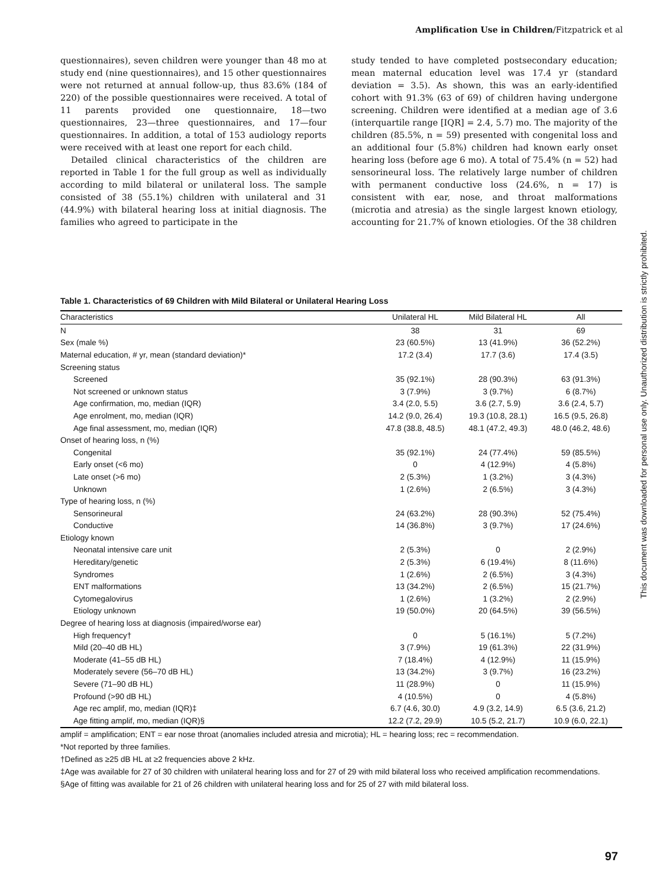Amplification Use in Children/Fitzpatrick et al
questionnaires), seven children were younger than 48 mo at study end (nine questionnaires), and 15 other questionnaires were not returned at annual follow-up, thus 83.6% (184 of 220) of the possible questionnaires were received. A total of 11 parents provided one questionnaire, 18—two questionnaires, 23—three questionnaires, and 17—four questionnaires. In addition, a total of 153 audiology reports were received with at least one report for each child.
Detailed clinical characteristics of the children are reported in Table 1 for the full group as well as individually according to mild bilateral or unilateral loss. The sample consisted of 38 (55.1%) children with unilateral and 31 (44.9%) with bilateral hearing loss at initial diagnosis. The families who agreed to participate in the
study tended to have completed postsecondary education; mean maternal education level was 17.4 yr (standard deviation = 3.5). As shown, this was an early-identified cohort with 91.3% (63 of 69) of children having undergone screening. Children were identified at a median age of 3.6 (interquartile range [IQR] = 2.4, 5.7) mo. The majority of the children (85.5%, n = 59) presented with congenital loss and an additional four (5.8%) children had known early onset hearing loss (before age 6 mo). A total of 75.4% (n = 52) had sensorineural loss. The relatively large number of children with permanent conductive loss (24.6%, n = 17) is consistent with ear, nose, and throat malformations (microtia and atresia) as the single largest known etiology, accounting for 21.7% of known etiologies. Of the 38 children
Table 1. Characteristics of 69 Children with Mild Bilateral or Unilateral Hearing Loss
| Characteristics | Unilateral HL | Mild Bilateral HL | All |
| --- | --- | --- | --- |
| N | 38 | 31 | 69 |
| Sex (male %) | 23 (60.5%) | 13 (41.9%) | 36 (52.2%) |
| Maternal education, # yr, mean (standard deviation)* | 17.2 (3.4) | 17.7 (3.6) | 17.4 (3.5) |
| Screening status | | | |
| Screened | 35 (92.1%) | 28 (90.3%) | 63 (91.3%) |
| Not screened or unknown status | 3 (7.9%) | 3 (9.7%) | 6 (8.7%) |
| Age confirmation, mo, median (IQR) | 3.4 (2.0, 5.5) | 3.6 (2.7, 5.9) | 3.6 (2.4, 5.7) |
| Age enrolment, mo, median (IQR) | 14.2 (9.0, 26.4) | 19.3 (10.8, 28.1) | 16.5 (9.5, 26.8) |
| Age final assessment, mo, median (IQR) | 47.8 (38.8, 48.5) | 48.1 (47.2, 49.3) | 48.0 (46.2, 48.6) |
| Onset of hearing loss, n (%) | | | |
| Congenital | 35 (92.1%) | 24 (77.4%) | 59 (85.5%) |
| Early onset (<6 mo) | 0 | 4 (12.9%) | 4 (5.8%) |
| Late onset (>6 mo) | 2 (5.3%) | 1 (3.2%) | 3 (4.3%) |
| Unknown | 1 (2.6%) | 2 (6.5%) | 3 (4.3%) |
| Type of hearing loss, n (%) | | | |
| Sensorineural | 24 (63.2%) | 28 (90.3%) | 52 (75.4%) |
| Conductive | 14 (36.8%) | 3 (9.7%) | 17 (24.6%) |
| Etiology known | | | |
| Neonatal intensive care unit | 2 (5.3%) | 0 | 2 (2.9%) |
| Hereditary/genetic | 2 (5.3%) | 6 (19.4%) | 8 (11.6%) |
| Syndromes | 1 (2.6%) | 2 (6.5%) | 3 (4.3%) |
| ENT malformations | 13 (34.2%) | 2 (6.5%) | 15 (21.7%) |
| Cytomegalovirus | 1 (2.6%) | 1 (3.2%) | 2 (2.9%) |
| Etiology unknown | 19 (50.0%) | 20 (64.5%) | 39 (56.5%) |
| Degree of hearing loss at diagnosis (impaired/worse ear) | | | |
| High frequency† | 0 | 5 (16.1%) | 5 (7.2%) |
| Mild (20–40 dB HL) | 3 (7.9%) | 19 (61.3%) | 22 (31.9%) |
| Moderate (41–55 dB HL) | 7 (18.4%) | 4 (12.9%) | 11 (15.9%) |
| Moderately severe (56–70 dB HL) | 13 (34.2%) | 3 (9.7%) | 16 (23.2%) |
| Severe (71–90 dB HL) | 11 (28.9%) | 0 | 11 (15.9%) |
| Profound (>90 dB HL) | 4 (10.5%) | 0 | 4 (5.8%) |
| Age rec amplif, mo, median (IQR)‡ | 6.7 (4.6, 30.0) | 4.9 (3.2, 14.9) | 6.5 (3.6, 21.2) |
| Age fitting amplif, mo, median (IQR)§ | 12.2 (7.2, 29.9) | 10.5 (5.2, 21.7) | 10.9 (6.0, 22.1) |
amplif = amplification; ENT = ear nose throat (anomalies included atresia and microtia); HL = hearing loss; rec = recommendation.
*Not reported by three families.
†Defined as ≥25 dB HL at ≥2 frequencies above 2 kHz.
‡Age was available for 27 of 30 children with unilateral hearing loss and for 27 of 29 with mild bilateral loss who received amplification recommendations.
§Age of fitting was available for 21 of 26 children with unilateral hearing loss and for 25 of 27 with mild bilateral loss.
This document was downloaded for personal use only. Unauthorized distribution is strictly prohibited.
97